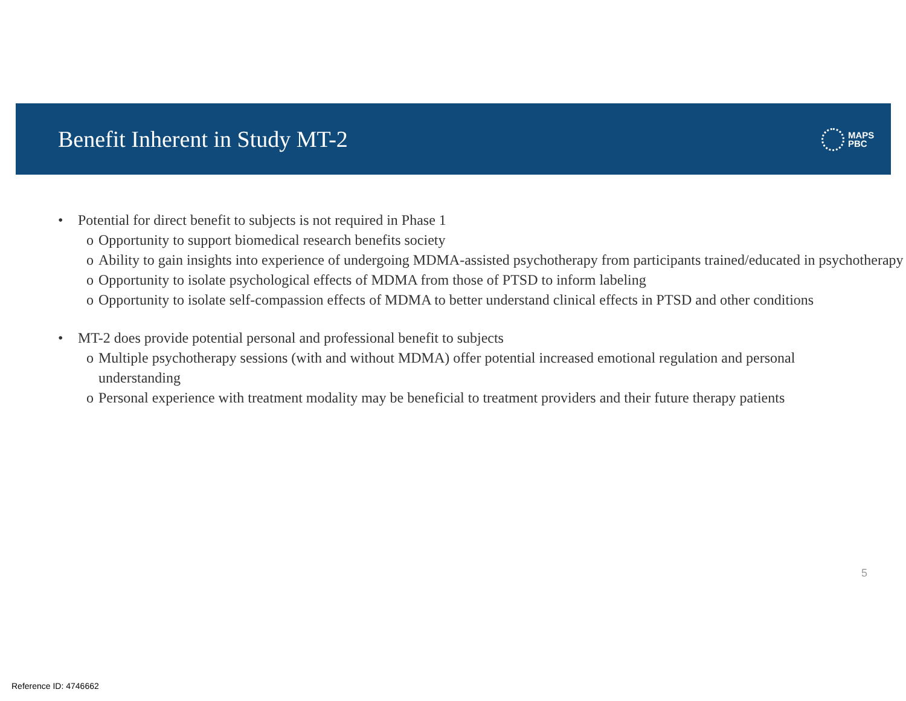Benefit Inherent in Study MT-2
MAPS
PBC
• Potential for direct benefit to subjects is not required in Phase 1
o Opportunity to support biomedical research benefits society
o Ability to gain insights into experience of undergoing MDMA-assisted psychotherapy from participants trained/educated in psychotherapy
o Opportunity to isolate psychological effects of MDMA from those of PTSD to inform labeling
o Opportunity to isolate self-compassion effects of MDMA to better understand clinical effects in PTSD and other conditions
• MT-2 does provide potential personal and professional benefit to subjects
o Multiple psychotherapy sessions (with and without MDMA) offer potential increased emotional regulation and personal understanding
o Personal experience with treatment modality may be beneficial to treatment providers and their future therapy patients
5
Reference ID: 4746662